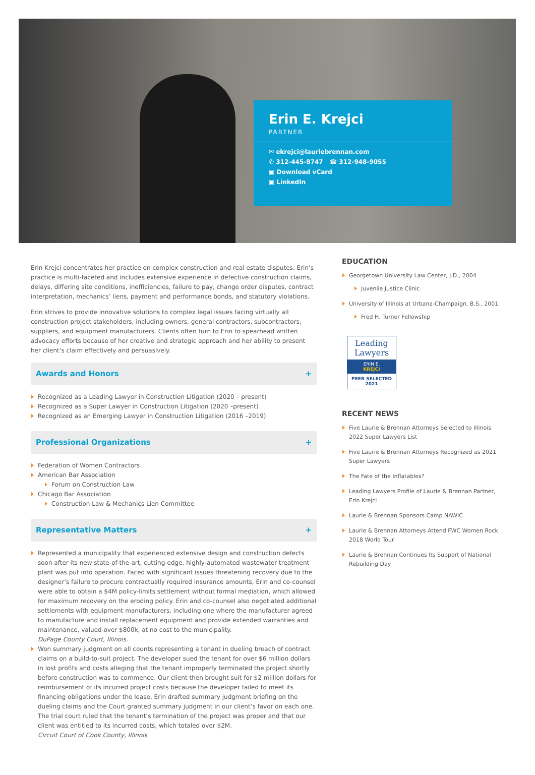Erin E. Krejci
PARTNER
✉ ekrejci@lauriebrennan.com
✆ 312-445-8747 ☎ 312-948-9055
▣ Download vCard
▣ LinkedIn
Erin Krejci concentrates her practice on complex construction and real estate disputes. Erin’s practice is multi-faceted and includes extensive experience in defective construction claims, delays, differing site conditions, inefficiencies, failure to pay, change order disputes, contract interpretation, mechanics’ liens, payment and performance bonds, and statutory violations.
Erin strives to provide innovative solutions to complex legal issues facing virtually all construction project stakeholders, including owners, general contractors, subcontractors, suppliers, and equipment manufacturers. Clients often turn to Erin to spearhead written advocacy efforts because of her creative and strategic approach and her ability to present her client’s claim effectively and persuasively.
Awards and Honors +
Recognized as a Leading Lawyer in Construction Litigation (2020 – present)
Recognized as a Super Lawyer in Construction Litigation (2020 –present)
Recognized as an Emerging Lawyer in Construction Litigation (2016 –2019)
Professional Organizations +
Federation of Women Contractors
American Bar Association
Forum on Construction Law
Chicago Bar Association
Construction Law & Mechanics Lien Committee
Representative Matters +
Represented a municipality that experienced extensive design and construction defects soon after its new state-of-the-art, cutting-edge, highly-automated wastewater treatment plant was put into operation. Faced with significant issues threatening recovery due to the designer’s failure to procure contractually required insurance amounts, Erin and co-counsel were able to obtain a $4M policy-limits settlement without formal mediation, which allowed for maximum recovery on the eroding policy. Erin and co-counsel also negotiated additional settlements with equipment manufacturers, including one where the manufacturer agreed to manufacture and install replacement equipment and provide extended warranties and maintenance, valued over $800k, at no cost to the municipality.
DuPage County Court, Illinois.
Won summary judgment on all counts representing a tenant in dueling breach of contract claims on a build-to-suit project. The developer sued the tenant for over $6 million dollars in lost profits and costs alleging that the tenant improperly terminated the project shortly before construction was to commence. Our client then brought suit for $2 million dollars for reimbursement of its incurred project costs because the developer failed to meet its financing obligations under the lease. Erin drafted summary judgment briefing on the dueling claims and the Court granted summary judgment in our client’s favor on each one. The trial court ruled that the tenant’s termination of the project was proper and that our client was entitled to its incurred costs, which totaled over $2M.
Circuit Court of Cook County, Illinois
EDUCATION
Georgetown University Law Center, J.D., 2004
Juvenile Justice Clinic
University of Illinois at Urbana-Champaign, B.S., 2001
Fred H. Turner Fellowship
Leading Lawyers
ERIN E.
KREJCI
PEER SELECTED 2021
RECENT NEWS
Five Laurie & Brennan Attorneys Selected to Illinois 2022 Super Lawyers List
Five Laurie & Brennan Attorneys Recognized as 2021 Super Lawyers
The Fate of the Inflatables?
Leading Lawyers Profile of Laurie & Brennan Partner, Erin Krejci
Laurie & Brennan Sponsors Camp NAWIC
Laurie & Brennan Attorneys Attend FWC Women Rock 2018 World Tour
Laurie & Brennan Continues Its Support of National Rebuilding Day